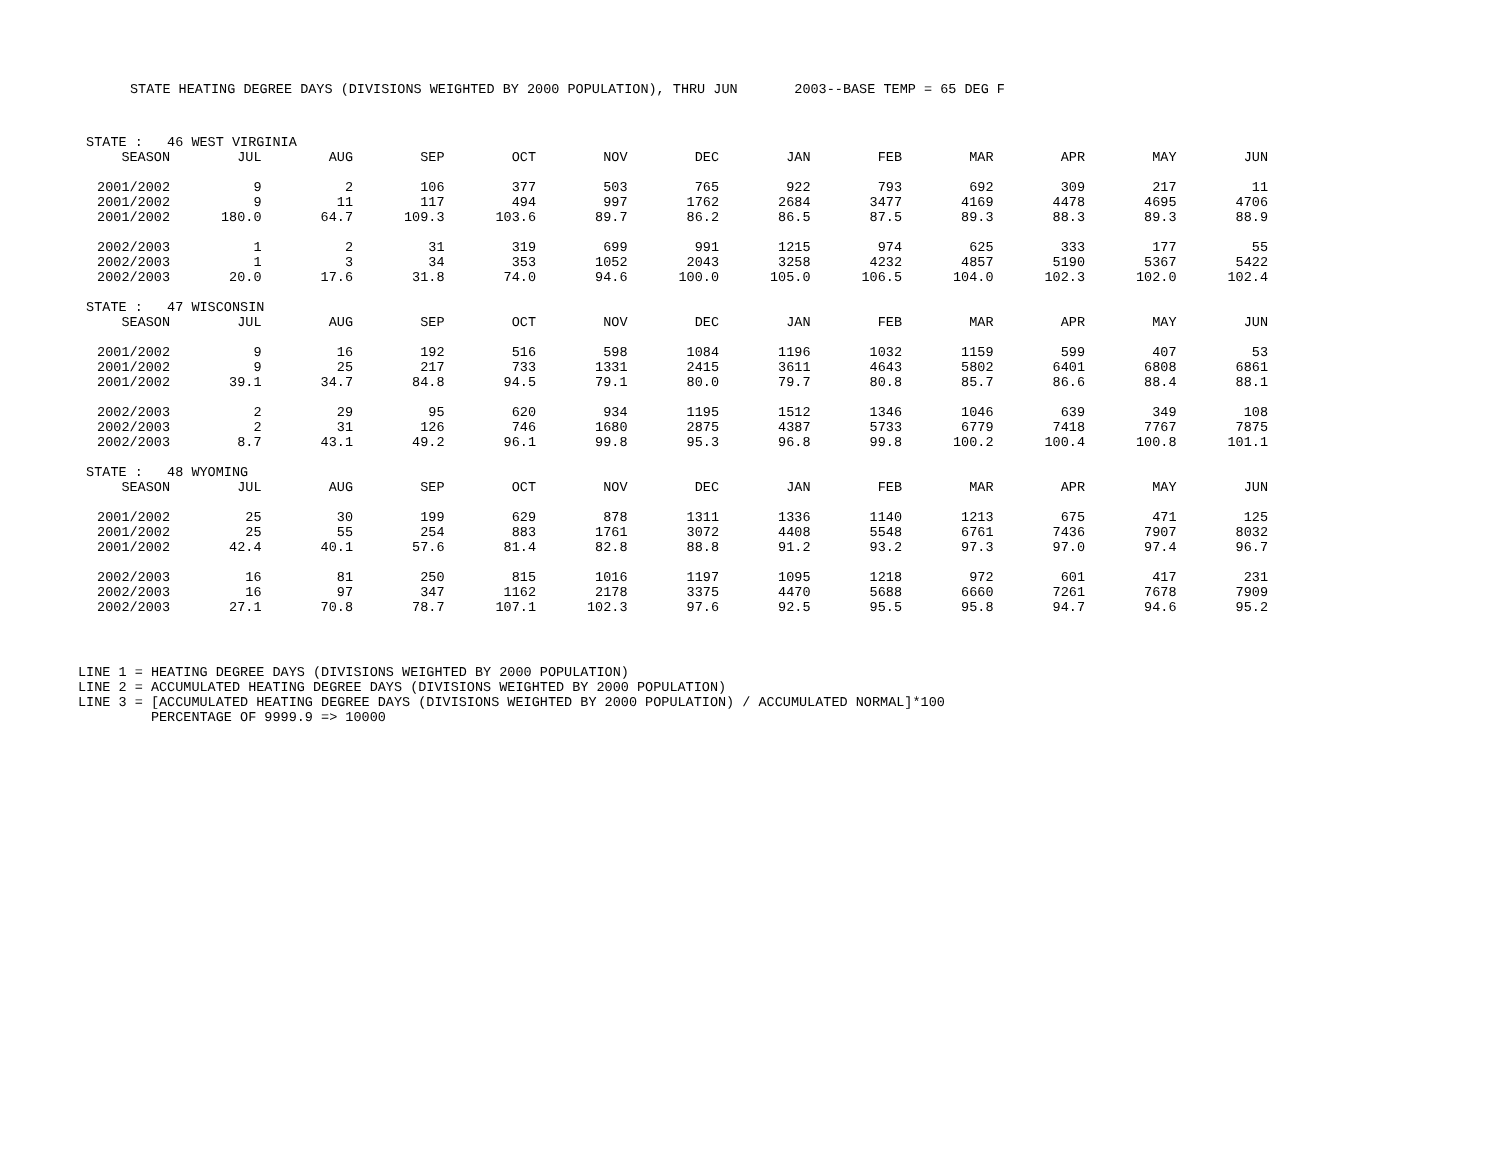STATE HEATING DEGREE DAYS (DIVISIONS WEIGHTED BY 2000 POPULATION), THRU JUN 2003--BASE TEMP = 65 DEG F
| STATE : 46 WEST VIRGINIA | | | | | | | | | | | | |
| SEASON | JUL | AUG | SEP | OCT | NOV | DEC | JAN | FEB | MAR | APR | MAY | JUN |
| 2001/2002 | 9 | 2 | 106 | 377 | 503 | 765 | 922 | 793 | 692 | 309 | 217 | 11 |
| 2001/2002 | 9 | 11 | 117 | 494 | 997 | 1762 | 2684 | 3477 | 4169 | 4478 | 4695 | 4706 |
| 2001/2002 | 180.0 | 64.7 | 109.3 | 103.6 | 89.7 | 86.2 | 86.5 | 87.5 | 89.3 | 88.3 | 89.3 | 88.9 |
| 2002/2003 | 1 | 2 | 31 | 319 | 699 | 991 | 1215 | 974 | 625 | 333 | 177 | 55 |
| 2002/2003 | 1 | 3 | 34 | 353 | 1052 | 2043 | 3258 | 4232 | 4857 | 5190 | 5367 | 5422 |
| 2002/2003 | 20.0 | 17.6 | 31.8 | 74.0 | 94.6 | 100.0 | 105.0 | 106.5 | 104.0 | 102.3 | 102.0 | 102.4 |
| STATE : 47 WISCONSIN | | | | | | | | | | | | |
| SEASON | JUL | AUG | SEP | OCT | NOV | DEC | JAN | FEB | MAR | APR | MAY | JUN |
| 2001/2002 | 9 | 16 | 192 | 516 | 598 | 1084 | 1196 | 1032 | 1159 | 599 | 407 | 53 |
| 2001/2002 | 9 | 25 | 217 | 733 | 1331 | 2415 | 3611 | 4643 | 5802 | 6401 | 6808 | 6861 |
| 2001/2002 | 39.1 | 34.7 | 84.8 | 94.5 | 79.1 | 80.0 | 79.7 | 80.8 | 85.7 | 86.6 | 88.4 | 88.1 |
| 2002/2003 | 2 | 29 | 95 | 620 | 934 | 1195 | 1512 | 1346 | 1046 | 639 | 349 | 108 |
| 2002/2003 | 2 | 31 | 126 | 746 | 1680 | 2875 | 4387 | 5733 | 6779 | 7418 | 7767 | 7875 |
| 2002/2003 | 8.7 | 43.1 | 49.2 | 96.1 | 99.8 | 95.3 | 96.8 | 99.8 | 100.2 | 100.4 | 100.8 | 101.1 |
| STATE : 48 WYOMING | | | | | | | | | | | | |
| SEASON | JUL | AUG | SEP | OCT | NOV | DEC | JAN | FEB | MAR | APR | MAY | JUN |
| 2001/2002 | 25 | 30 | 199 | 629 | 878 | 1311 | 1336 | 1140 | 1213 | 675 | 471 | 125 |
| 2001/2002 | 25 | 55 | 254 | 883 | 1761 | 3072 | 4408 | 5548 | 6761 | 7436 | 7907 | 8032 |
| 2001/2002 | 42.4 | 40.1 | 57.6 | 81.4 | 82.8 | 88.8 | 91.2 | 93.2 | 97.3 | 97.0 | 97.4 | 96.7 |
| 2002/2003 | 16 | 81 | 250 | 815 | 1016 | 1197 | 1095 | 1218 | 972 | 601 | 417 | 231 |
| 2002/2003 | 16 | 97 | 347 | 1162 | 2178 | 3375 | 4470 | 5688 | 6660 | 7261 | 7678 | 7909 |
| 2002/2003 | 27.1 | 70.8 | 78.7 | 107.1 | 102.3 | 97.6 | 92.5 | 95.5 | 95.8 | 94.7 | 94.6 | 95.2 |
LINE 1 = HEATING DEGREE DAYS (DIVISIONS WEIGHTED BY 2000 POPULATION) LINE 2 = ACCUMULATED HEATING DEGREE DAYS (DIVISIONS WEIGHTED BY 2000 POPULATION) LINE 3 = [ACCUMULATED HEATING DEGREE DAYS (DIVISIONS WEIGHTED BY 2000 POPULATION) / ACCUMULATED NORMAL]*100 PERCENTAGE OF 9999.9 => 10000